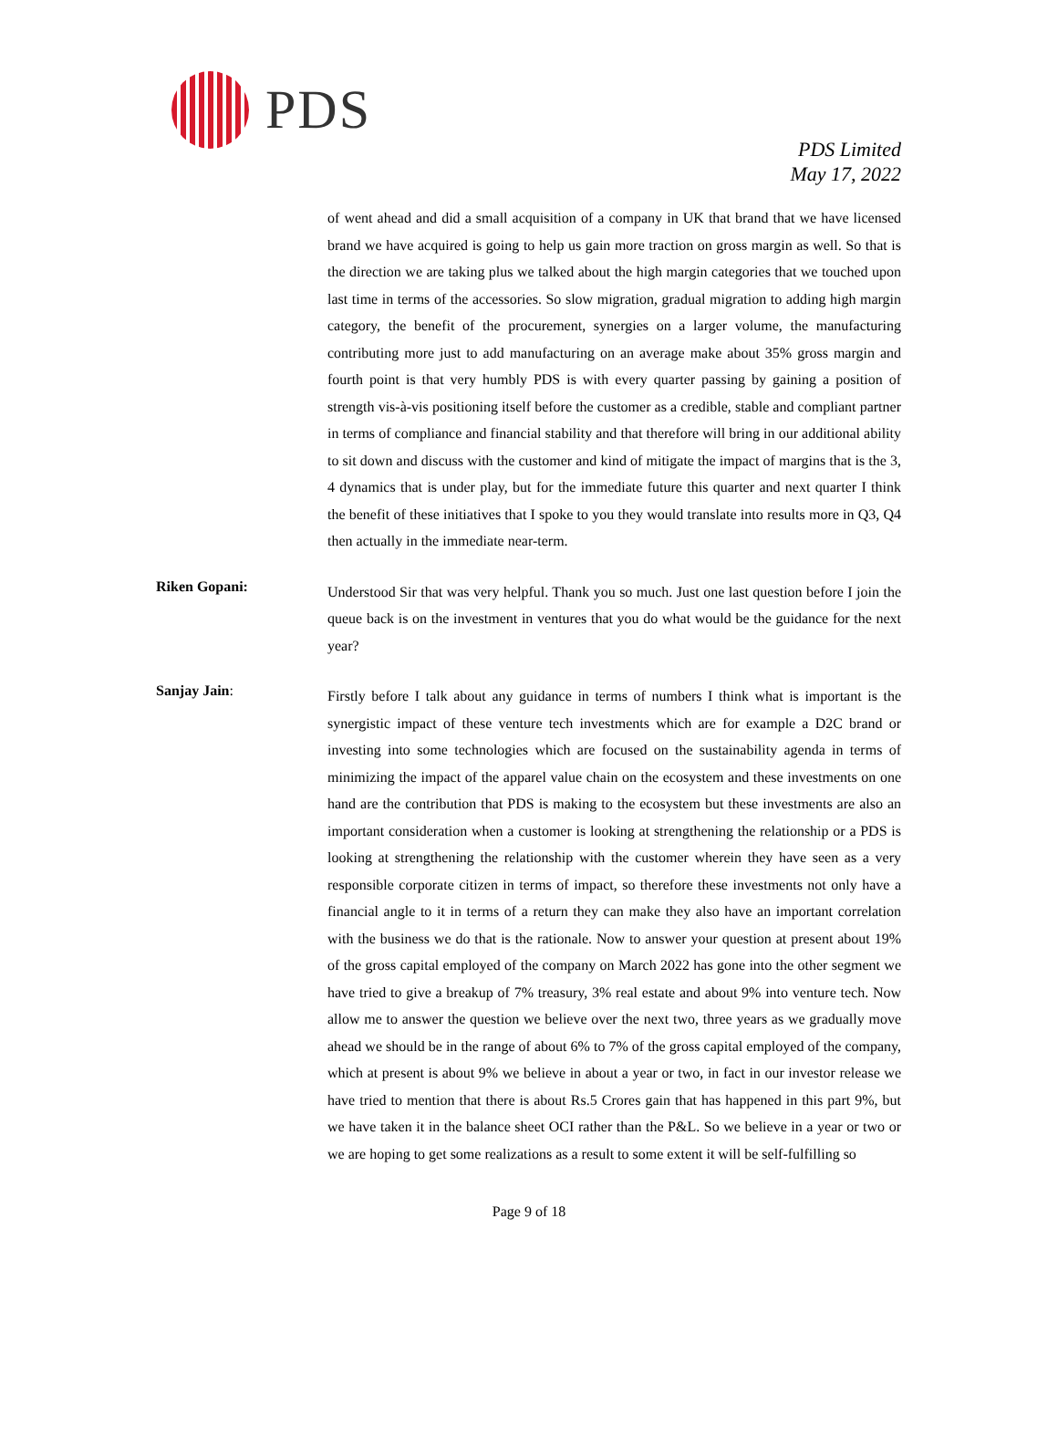PDS
PDS Limited
May 17, 2022
of went ahead and did a small acquisition of a company in UK that brand that we have licensed brand we have acquired is going to help us gain more traction on gross margin as well. So that is the direction we are taking plus we talked about the high margin categories that we touched upon last time in terms of the accessories. So slow migration, gradual migration to adding high margin category, the benefit of the procurement, synergies on a larger volume, the manufacturing contributing more just to add manufacturing on an average make about 35% gross margin and fourth point is that very humbly PDS is with every quarter passing by gaining a position of strength vis-à-vis positioning itself before the customer as a credible, stable and compliant partner in terms of compliance and financial stability and that therefore will bring in our additional ability to sit down and discuss with the customer and kind of mitigate the impact of margins that is the 3, 4 dynamics that is under play, but for the immediate future this quarter and next quarter I think the benefit of these initiatives that I spoke to you they would translate into results more in Q3, Q4 then actually in the immediate near-term.
Riken Gopani:
Understood Sir that was very helpful. Thank you so much. Just one last question before I join the queue back is on the investment in ventures that you do what would be the guidance for the next year?
Sanjay Jain:
Firstly before I talk about any guidance in terms of numbers I think what is important is the synergistic impact of these venture tech investments which are for example a D2C brand or investing into some technologies which are focused on the sustainability agenda in terms of minimizing the impact of the apparel value chain on the ecosystem and these investments on one hand are the contribution that PDS is making to the ecosystem but these investments are also an important consideration when a customer is looking at strengthening the relationship or a PDS is looking at strengthening the relationship with the customer wherein they have seen as a very responsible corporate citizen in terms of impact, so therefore these investments not only have a financial angle to it in terms of a return they can make they also have an important correlation with the business we do that is the rationale. Now to answer your question at present about 19% of the gross capital employed of the company on March 2022 has gone into the other segment we have tried to give a breakup of 7% treasury, 3% real estate and about 9% into venture tech. Now allow me to answer the question we believe over the next two, three years as we gradually move ahead we should be in the range of about 6% to 7% of the gross capital employed of the company, which at present is about 9% we believe in about a year or two, in fact in our investor release we have tried to mention that there is about Rs.5 Crores gain that has happened in this part 9%, but we have taken it in the balance sheet OCI rather than the P&L. So we believe in a year or two or we are hoping to get some realizations as a result to some extent it will be self-fulfilling so
Page 9 of 18